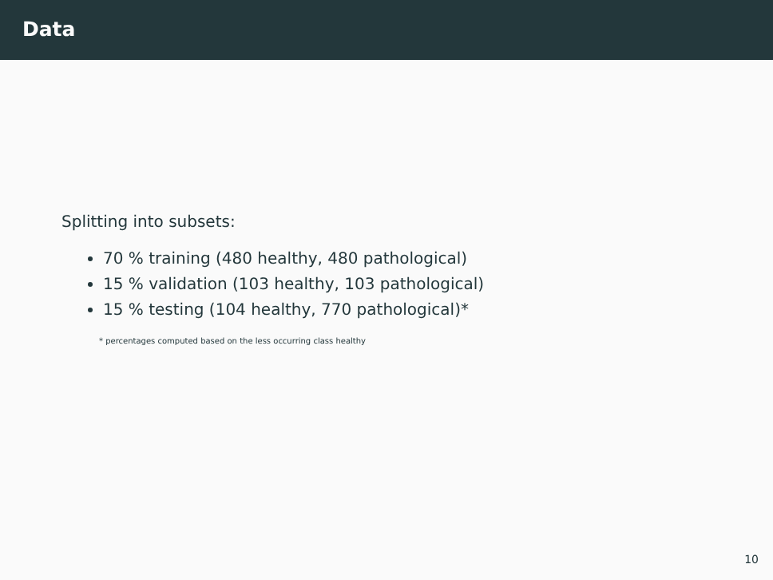Data
Splitting into subsets:
70 % training (480 healthy, 480 pathological)
15 % validation (103 healthy, 103 pathological)
15 % testing (104 healthy, 770 pathological)*
* percentages computed based on the less occurring class healthy
10